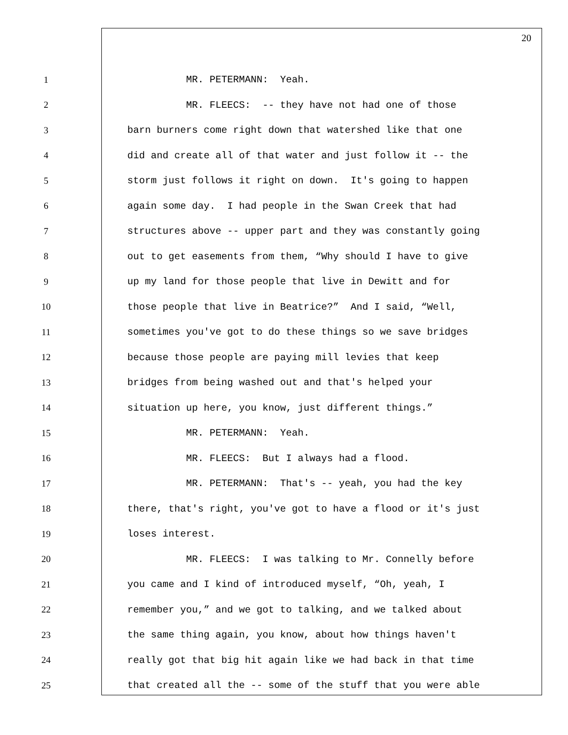20
1 MR. PETERMANN: Yeah.
2 MR. FLEECS: -- they have not had one of those
3 barn burners come right down that watershed like that one
4 did and create all of that water and just follow it -- the
5 storm just follows it right on down. It's going to happen
6 again some day. I had people in the Swan Creek that had
7 structures above -- upper part and they was constantly going
8 out to get easements from them, “Why should I have to give
9 up my land for those people that live in Dewitt and for
10 those people that live in Beatrice?” And I said, “Well,
11 sometimes you've got to do these things so we save bridges
12 because those people are paying mill levies that keep
13 bridges from being washed out and that's helped your
14 situation up here, you know, just different things.”
15 MR. PETERMANN: Yeah.
16 MR. FLEECS: But I always had a flood.
17 MR. PETERMANN: That's -- yeah, you had the key
18 there, that's right, you've got to have a flood or it's just
19 loses interest.
20 MR. FLEECS: I was talking to Mr. Connelly before
21 you came and I kind of introduced myself, “Oh, yeah, I
22 remember you,” and we got to talking, and we talked about
23 the same thing again, you know, about how things haven't
24 really got that big hit again like we had back in that time
25 that created all the -- some of the stuff that you were able